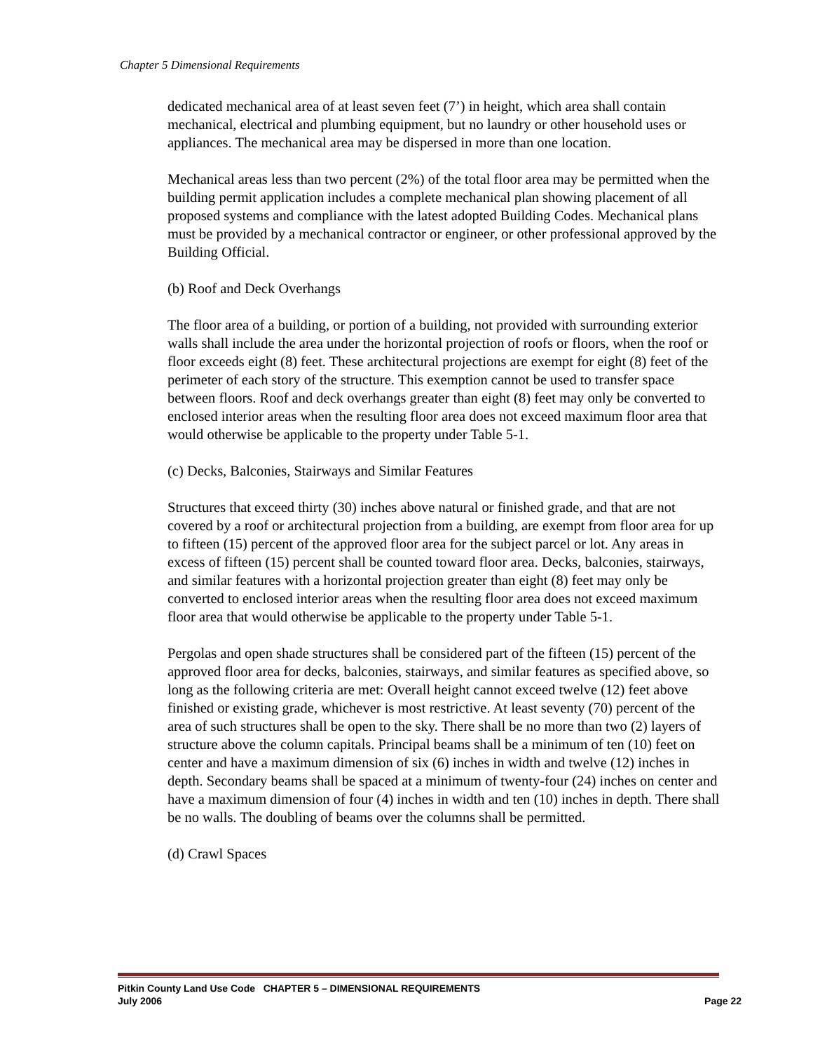Chapter 5 Dimensional Requirements
dedicated mechanical area of at least seven feet (7’) in height, which area shall contain mechanical, electrical and plumbing equipment, but no laundry or other household uses or appliances. The mechanical area may be dispersed in more than one location.
Mechanical areas less than two percent (2%) of the total floor area may be permitted when the building permit application includes a complete mechanical plan showing placement of all proposed systems and compliance with the latest adopted Building Codes. Mechanical plans must be provided by a mechanical contractor or engineer, or other professional approved by the Building Official.
(b) Roof and Deck Overhangs
The floor area of a building, or portion of a building, not provided with surrounding exterior walls shall include the area under the horizontal projection of roofs or floors, when the roof or floor exceeds eight (8) feet. These architectural projections are exempt for eight (8) feet of the perimeter of each story of the structure. This exemption cannot be used to transfer space between floors. Roof and deck overhangs greater than eight (8) feet may only be converted to enclosed interior areas when the resulting floor area does not exceed maximum floor area that would otherwise be applicable to the property under Table 5-1.
(c) Decks, Balconies, Stairways and Similar Features
Structures that exceed thirty (30) inches above natural or finished grade, and that are not covered by a roof or architectural projection from a building, are exempt from floor area for up to fifteen (15) percent of the approved floor area for the subject parcel or lot. Any areas in excess of fifteen (15) percent shall be counted toward floor area. Decks, balconies, stairways, and similar features with a horizontal projection greater than eight (8) feet may only be converted to enclosed interior areas when the resulting floor area does not exceed maximum floor area that would otherwise be applicable to the property under Table 5-1.
Pergolas and open shade structures shall be considered part of the fifteen (15) percent of the approved floor area for decks, balconies, stairways, and similar features as specified above, so long as the following criteria are met: Overall height cannot exceed twelve (12) feet above finished or existing grade, whichever is most restrictive. At least seventy (70) percent of the area of such structures shall be open to the sky. There shall be no more than two (2) layers of structure above the column capitals. Principal beams shall be a minimum of ten (10) feet on center and have a maximum dimension of six (6) inches in width and twelve (12) inches in depth. Secondary beams shall be spaced at a minimum of twenty-four (24) inches on center and have a maximum dimension of four (4) inches in width and ten (10) inches in depth. There shall be no walls. The doubling of beams over the columns shall be permitted.
(d) Crawl Spaces
Pitkin County Land Use Code CHAPTER 5 – DIMENSIONAL REQUIREMENTS
July 2006 Page 22